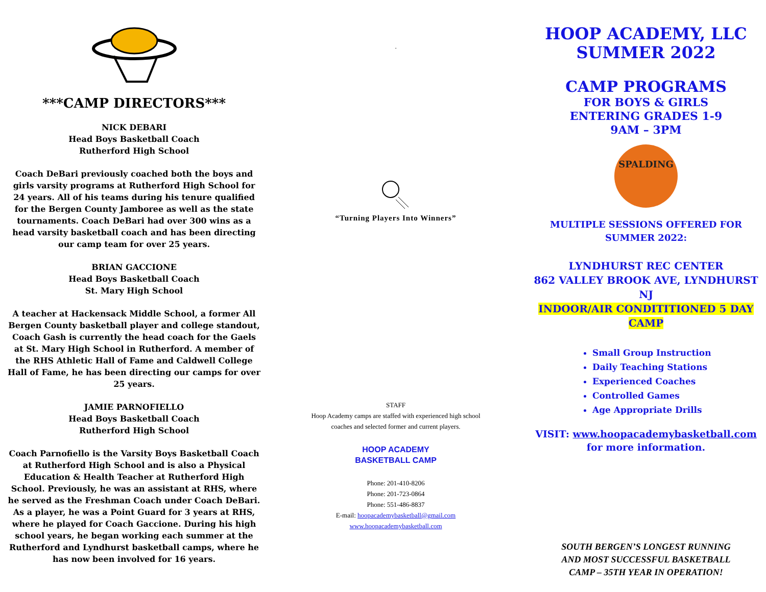***CAMP DIRECTORS***
NICK DEBARI
Head Boys Basketball Coach
Rutherford High School
Coach DeBari previously coached both the boys and girls varsity programs at Rutherford High School for 24 years. All of his teams during his tenure qualified for the Bergen County Jamboree as well as the state tournaments. Coach DeBari had over 300 wins as a head varsity basketball coach and has been directing our camp team for over 25 years.
BRIAN GACCIONE
Head Boys Basketball Coach
St. Mary High School
A teacher at Hackensack Middle School, a former All Bergen County basketball player and college standout, Coach Gash is currently the head coach for the Gaels at St. Mary High School in Rutherford. A member of the RHS Athletic Hall of Fame and Caldwell College Hall of Fame, he has been directing our camps for over 25 years.
JAMIE PARNOFIELLO
Head Boys Basketball Coach
Rutherford High School
Coach Parnofiello is the Varsity Boys Basketball Coach at Rutherford High School and is also a Physical Education & Health Teacher at Rutherford High School. Previously, he was an assistant at RHS, where he served as the Freshman Coach under Coach DeBari. As a player, he was a Point Guard for 3 years at RHS, where he played for Coach Gaccione. During his high school years, he began working each summer at the Rutherford and Lyndhurst basketball camps, where he has now been involved for 16 years.
.
“Turning Players Into Winners”
STAFF
Hoop Academy camps are staffed with experienced high school
coaches and selected former and current players.
HOOP ACADEMY
BASKETBALL CAMP
Phone: 201-410-8206
Phone: 201-723-0864
Phone: 551-486-8837
E-mail: hoopacademybasketball@gmail.com
www.hoopacademybasketball.com
HOOP ACADEMY, LLC
SUMMER 2022
CAMP PROGRAMS
FOR BOYS & GIRLS
ENTERING GRADES 1-9
9AM – 3PM
SPALDING
MULTIPLE SESSIONS OFFERED FOR SUMMER 2022:
LYNDHURST REC CENTER
862 VALLEY BROOK AVE, LYNDHURST NJ
INDOOR/AIR CONDITITIONED 5 DAY CAMP
Small Group Instruction
Daily Teaching Stations
Experienced Coaches
Controlled Games
Age Appropriate Drills
VISIT: www.hoopacademybasketball.com
for more information.
SOUTH BERGEN’S LONGEST RUNNING
AND MOST SUCCESSFUL BASKETBALL
CAMP – 35TH YEAR IN OPERATION!